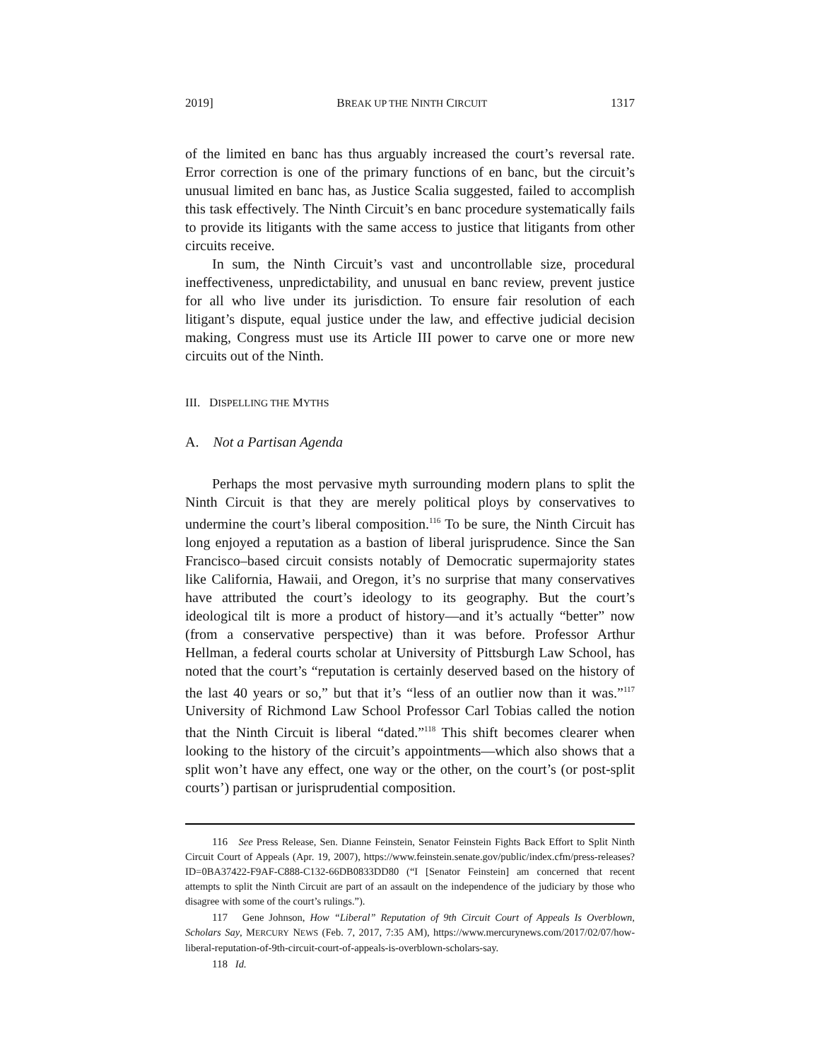2019] BREAK UP THE NINTH CIRCUIT 1317
of the limited en banc has thus arguably increased the court’s reversal rate. Error correction is one of the primary functions of en banc, but the circuit’s unusual limited en banc has, as Justice Scalia suggested, failed to accomplish this task effectively. The Ninth Circuit’s en banc procedure systematically fails to provide its litigants with the same access to justice that litigants from other circuits receive.
In sum, the Ninth Circuit’s vast and uncontrollable size, procedural ineffectiveness, unpredictability, and unusual en banc review, prevent justice for all who live under its jurisdiction. To ensure fair resolution of each litigant’s dispute, equal justice under the law, and effective judicial decision making, Congress must use its Article III power to carve one or more new circuits out of the Ninth.
III. DISPELLING THE MYTHS
A. Not a Partisan Agenda
Perhaps the most pervasive myth surrounding modern plans to split the Ninth Circuit is that they are merely political ploys by conservatives to undermine the court’s liberal composition.<sup>116</sup> To be sure, the Ninth Circuit has long enjoyed a reputation as a bastion of liberal jurisprudence. Since the San Francisco–based circuit consists notably of Democratic supermajority states like California, Hawaii, and Oregon, it’s no surprise that many conservatives have attributed the court’s ideology to its geography. But the court’s ideological tilt is more a product of history—and it’s actually “better” now (from a conservative perspective) than it was before. Professor Arthur Hellman, a federal courts scholar at University of Pittsburgh Law School, has noted that the court’s “reputation is certainly deserved based on the history of the last 40 years or so,” but that it’s “less of an outlier now than it was.”<sup>117</sup> University of Richmond Law School Professor Carl Tobias called the notion that the Ninth Circuit is liberal “dated.”<sup>118</sup> This shift becomes clearer when looking to the history of the circuit’s appointments—which also shows that a split won’t have any effect, one way or the other, on the court’s (or post-split courts’) partisan or jurisprudential composition.
116 See Press Release, Sen. Dianne Feinstein, Senator Feinstein Fights Back Effort to Split Ninth Circuit Court of Appeals (Apr. 19, 2007), https://www.feinstein.senate.gov/public/index.cfm/press-releases?ID=0BA37422-F9AF-C888-C132-66DB0833DD80 (“I [Senator Feinstein] am concerned that recent attempts to split the Ninth Circuit are part of an assault on the independence of the judiciary by those who disagree with some of the court’s rulings.”).
117 Gene Johnson, How “Liberal” Reputation of 9th Circuit Court of Appeals Is Overblown, Scholars Say, MERCURY NEWS (Feb. 7, 2017, 7:35 AM), https://www.mercurynews.com/2017/02/07/how-liberal-reputation-of-9th-circuit-court-of-appeals-is-overblown-scholars-say.
118 Id.